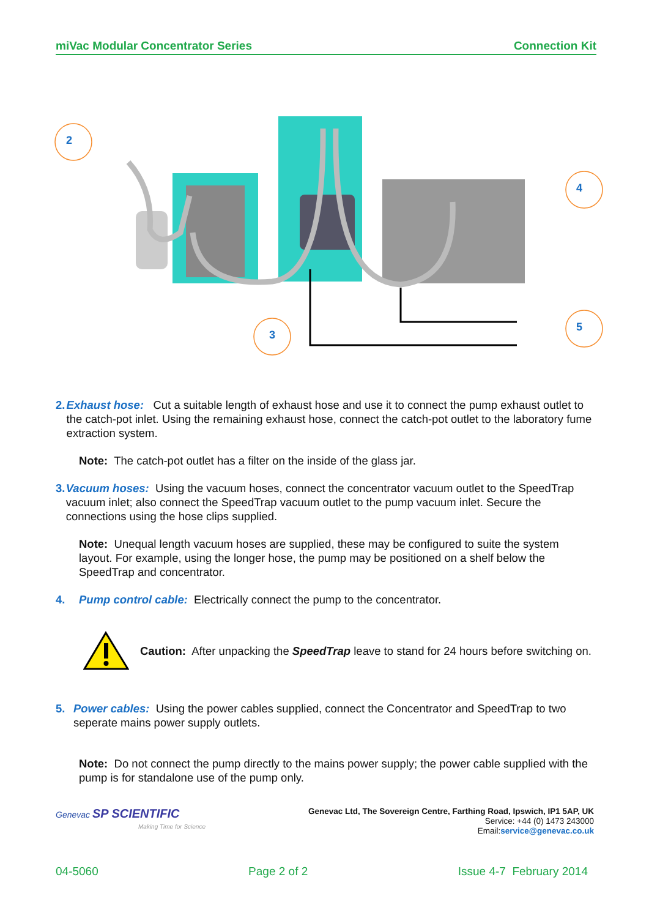miVac Modular Concentrator Series Connection Kit
2
4
3
5
2. Exhaust hose: Cut a suitable length of exhaust hose and use it to connect the pump exhaust outlet to the catch-pot inlet. Using the remaining exhaust hose, connect the catch-pot outlet to the laboratory fume extraction system.
Note: The catch-pot outlet has a filter on the inside of the glass jar.
3. Vacuum hoses: Using the vacuum hoses, connect the concentrator vacuum outlet to the SpeedTrap vacuum inlet; also connect the SpeedTrap vacuum outlet to the pump vacuum inlet. Secure the connections using the hose clips supplied.
Note: Unequal length vacuum hoses are supplied, these may be configured to suite the system layout. For example, using the longer hose, the pump may be positioned on a shelf below the SpeedTrap and concentrator.
4. Pump control cable: Electrically connect the pump to the concentrator.
Caution: After unpacking the SpeedTrap leave to stand for 24 hours before switching on.
5. Power cables: Using the power cables supplied, connect the Concentrator and SpeedTrap to two seperate mains power supply outlets.
Note: Do not connect the pump directly to the mains power supply; the power cable supplied with the pump is for standalone use of the pump only.
Genevac SP SCIENTIFIC
Making Time for Science
Genevac Ltd, The Sovereign Centre, Farthing Road, Ipswich, IP1 5AP, UK
Service: +44 (0) 1473 243000
Email:service@genevac.co.uk
04-5060 Page 2 of 2 Issue 4-7 February 2014